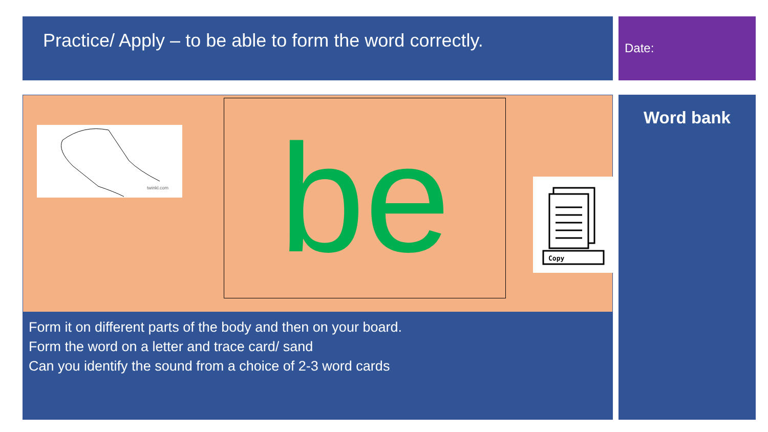Practice/ Apply – to be able to form the word correctly.
Date:
twinkl.com
be
Copy
Form it on different parts of the body and then on your board.
Form the word on a letter and trace card/ sand
Can you identify the sound from a choice of 2-3 word cards
Word bank